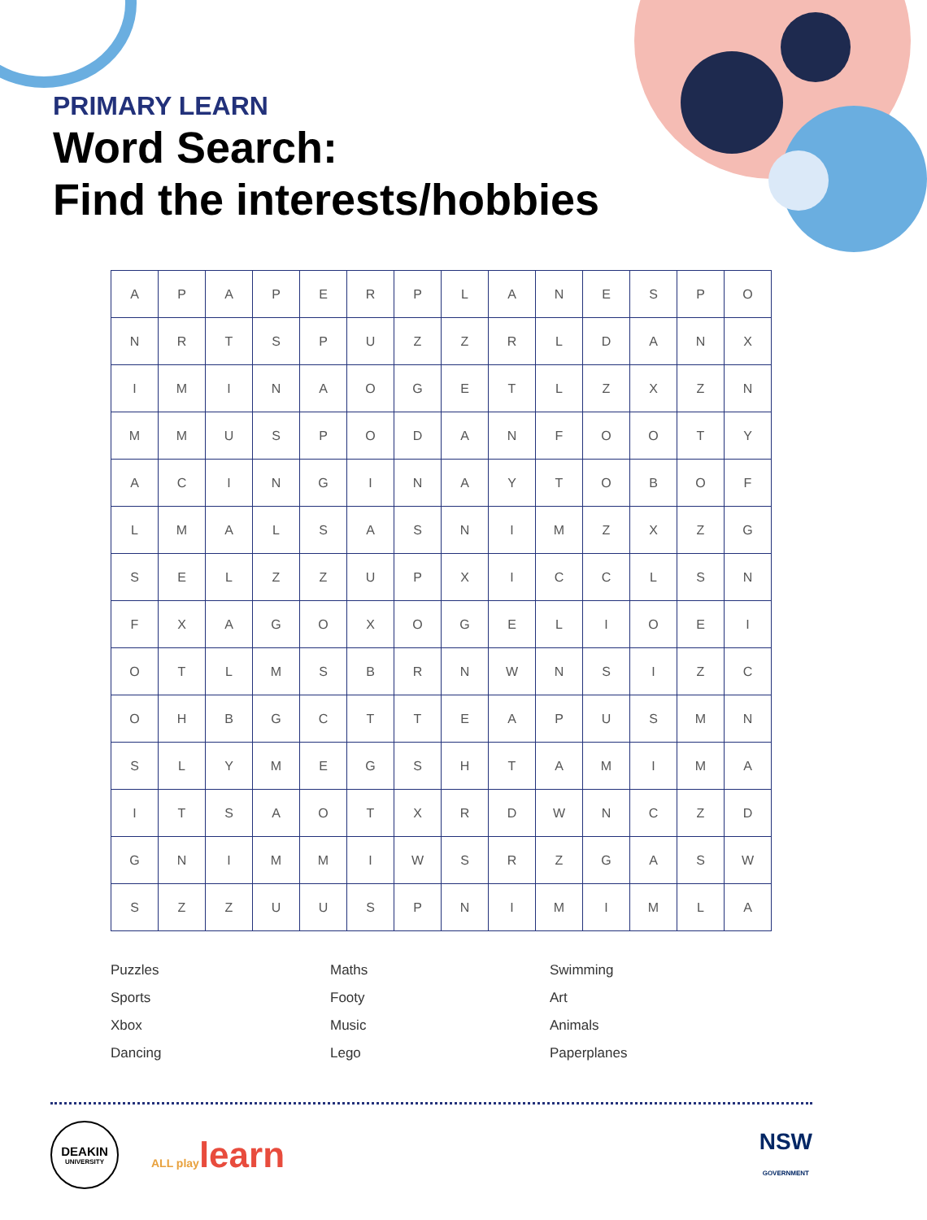PRIMARY LEARN
Word Search:
Find the interests/hobbies
| A | P | A | P | E | R | P | L | A | N | E | S | P | O |
| N | R | T | S | P | U | Z | Z | R | L | D | A | N | X |
| I | M | I | N | A | O | G | E | T | L | Z | X | Z | N |
| M | M | U | S | P | O | D | A | N | F | O | O | T | Y |
| A | C | I | N | G | I | N | A | Y | T | O | B | O | F |
| L | M | A | L | S | A | S | N | I | M | Z | X | Z | G |
| S | E | L | Z | Z | U | P | X | I | C | C | L | S | N |
| F | X | A | G | O | X | O | G | E | L | I | O | E | I |
| O | T | L | M | S | B | R | N | W | N | S | I | Z | C |
| O | H | B | G | C | T | T | E | A | P | U | S | M | N |
| S | L | Y | M | E | G | S | H | T | A | M | I | M | A |
| I | T | S | A | O | T | X | R | D | W | N | C | Z | D |
| G | N | I | M | M | I | W | S | R | Z | G | A | S | W |
| S | Z | Z | U | U | S | P | N | I | M | I | M | L | A |
Puzzles Maths Swimming Sports Footy Art Xbox Music Animals Dancing Lego Paperplanes
DEAKIN
UNIVERSITY
ALL playlearn
NSW
GOVERNMENT